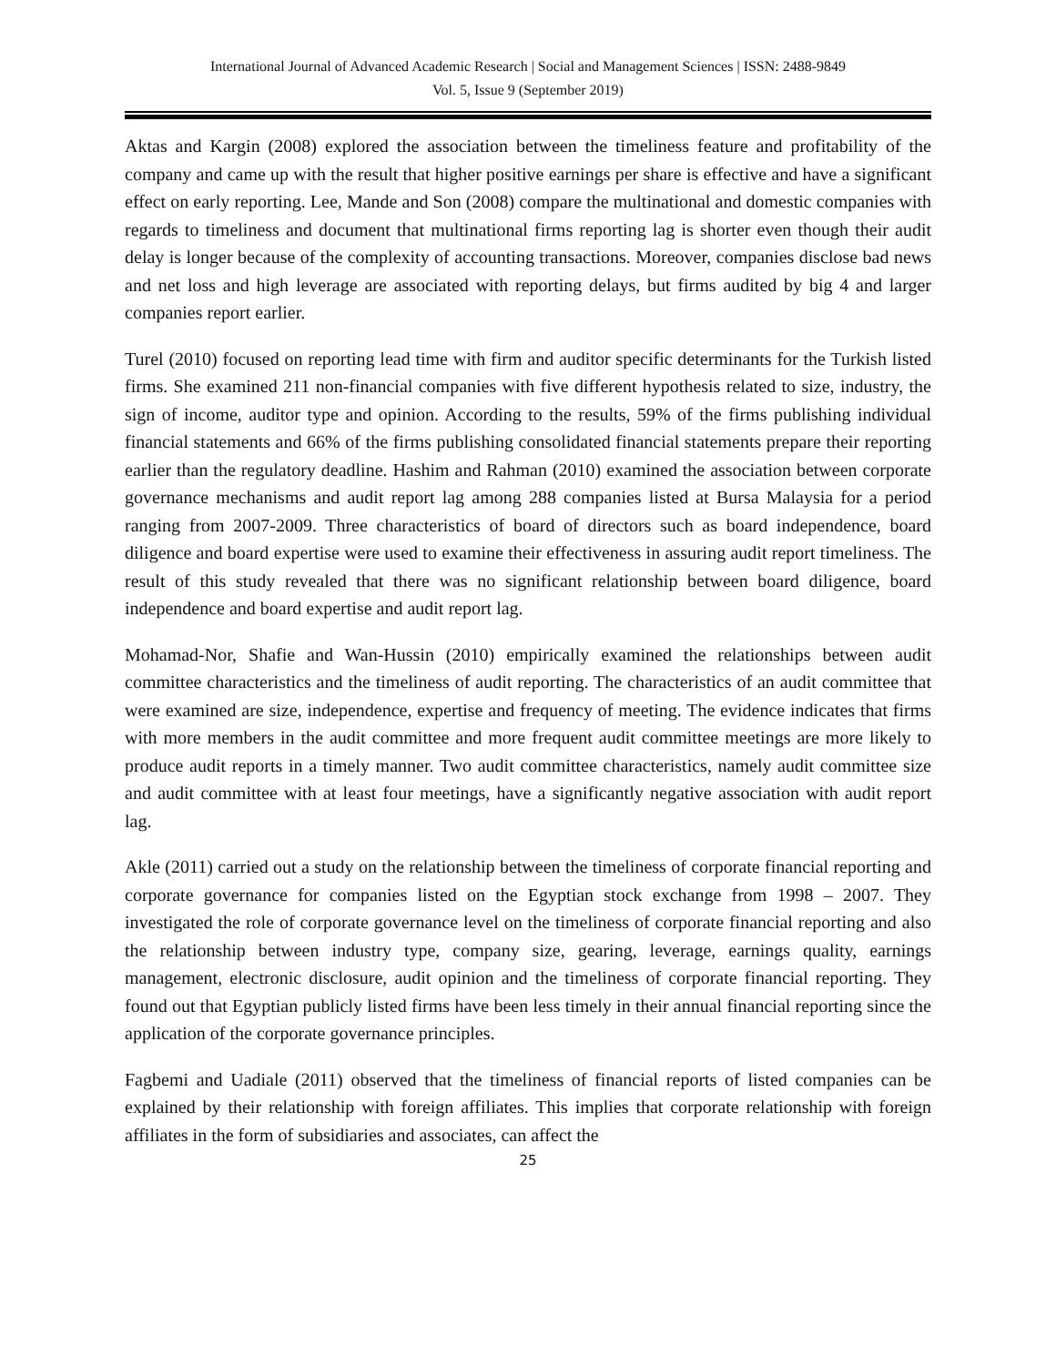International Journal of Advanced Academic Research | Social and Management Sciences | ISSN: 2488-9849
Vol. 5, Issue 9 (September 2019)
Aktas and Kargin (2008) explored the association between the timeliness feature and profitability of the company and came up with the result that higher positive earnings per share is effective and have a significant effect on early reporting. Lee, Mande and Son (2008) compare the multinational and domestic companies with regards to timeliness and document that multinational firms reporting lag is shorter even though their audit delay is longer because of the complexity of accounting transactions. Moreover, companies disclose bad news and net loss and high leverage are associated with reporting delays, but firms audited by big 4 and larger companies report earlier.
Turel (2010) focused on reporting lead time with firm and auditor specific determinants for the Turkish listed firms. She examined 211 non-financial companies with five different hypothesis related to size, industry, the sign of income, auditor type and opinion. According to the results, 59% of the firms publishing individual financial statements and 66% of the firms publishing consolidated financial statements prepare their reporting earlier than the regulatory deadline. Hashim and Rahman (2010) examined the association between corporate governance mechanisms and audit report lag among 288 companies listed at Bursa Malaysia for a period ranging from 2007-2009. Three characteristics of board of directors such as board independence, board diligence and board expertise were used to examine their effectiveness in assuring audit report timeliness. The result of this study revealed that there was no significant relationship between board diligence, board independence and board expertise and audit report lag.
Mohamad-Nor, Shafie and Wan-Hussin (2010) empirically examined the relationships between audit committee characteristics and the timeliness of audit reporting. The characteristics of an audit committee that were examined are size, independence, expertise and frequency of meeting. The evidence indicates that firms with more members in the audit committee and more frequent audit committee meetings are more likely to produce audit reports in a timely manner. Two audit committee characteristics, namely audit committee size and audit committee with at least four meetings, have a significantly negative association with audit report lag.
Akle (2011) carried out a study on the relationship between the timeliness of corporate financial reporting and corporate governance for companies listed on the Egyptian stock exchange from 1998 – 2007. They investigated the role of corporate governance level on the timeliness of corporate financial reporting and also the relationship between industry type, company size, gearing, leverage, earnings quality, earnings management, electronic disclosure, audit opinion and the timeliness of corporate financial reporting. They found out that Egyptian publicly listed firms have been less timely in their annual financial reporting since the application of the corporate governance principles.
Fagbemi and Uadiale (2011) observed that the timeliness of financial reports of listed companies can be explained by their relationship with foreign affiliates. This implies that corporate relationship with foreign affiliates in the form of subsidiaries and associates, can affect the
25